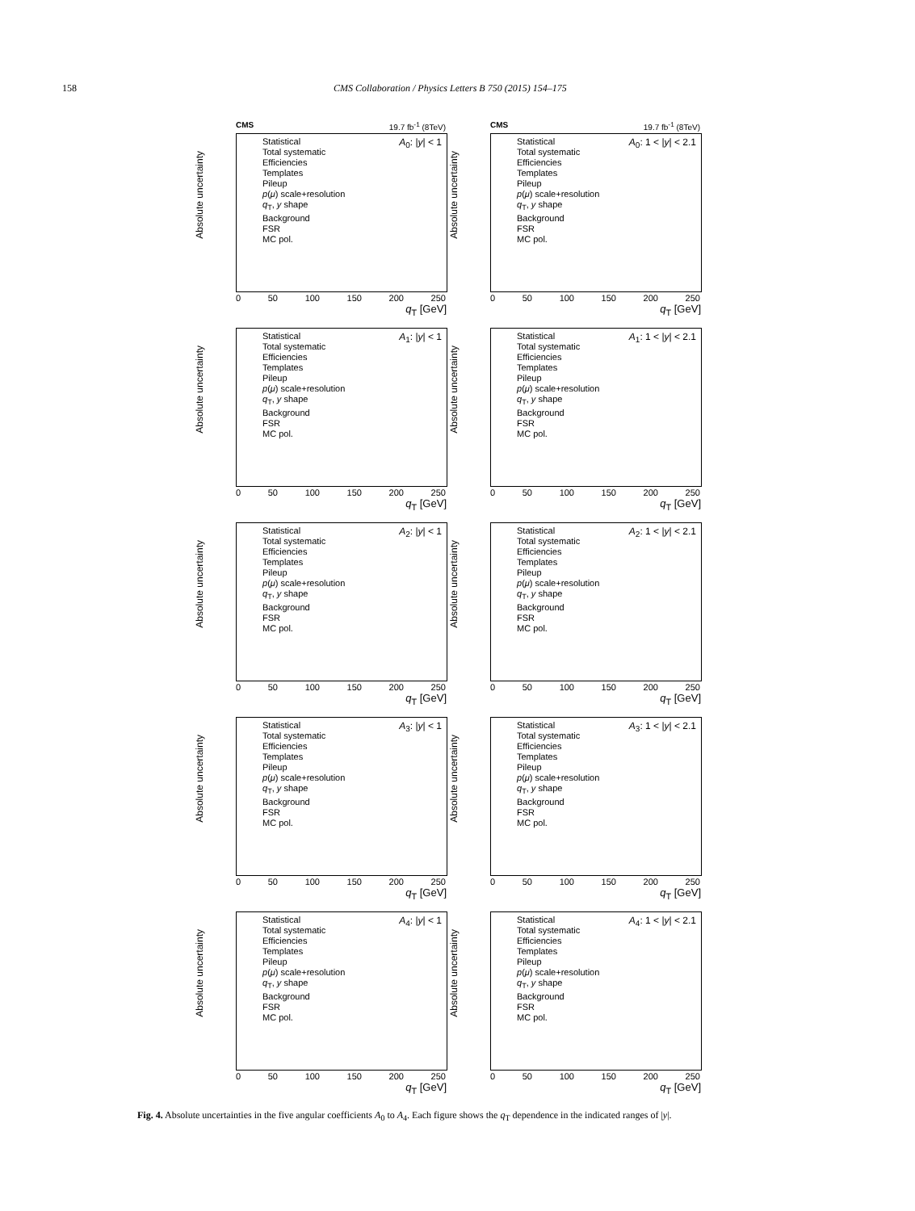158 CMS Collaboration / Physics Letters B 750 (2015) 154–175
CMS 19.7 fb<sup>-1</sup> (8TeV)
Absolute uncertainty
Statistical
Total systematic
Efficiencies
Templates
Pileup
p(μ) scale+resolution
q<sub>T</sub>, y shape
Background
FSR
MC pol.
A<sub>0</sub>: |y| < 1
0 50 100 150 200 250
q<sub>T</sub> [GeV]
CMS 19.7 fb<sup>-1</sup> (8TeV)
Absolute uncertainty
Statistical
Total systematic
Efficiencies
Templates
Pileup
p(μ) scale+resolution
q<sub>T</sub>, y shape
Background
FSR
MC pol.
A<sub>0</sub>: 1 < |y| < 2.1
0 50 100 150 200 250
q<sub>T</sub> [GeV]
Absolute uncertainty
Statistical
Total systematic
Efficiencies
Templates
Pileup
p(μ) scale+resolution
q<sub>T</sub>, y shape
Background
FSR
MC pol.
A<sub>1</sub>: |y| < 1
0 50 100 150 200 250
q<sub>T</sub> [GeV]
Absolute uncertainty
Statistical
Total systematic
Efficiencies
Templates
Pileup
p(μ) scale+resolution
q<sub>T</sub>, y shape
Background
FSR
MC pol.
A<sub>1</sub>: 1 < |y| < 2.1
0 50 100 150 200 250
q<sub>T</sub> [GeV]
Absolute uncertainty
Statistical
Total systematic
Efficiencies
Templates
Pileup
p(μ) scale+resolution
q<sub>T</sub>, y shape
Background
FSR
MC pol.
A<sub>2</sub>: |y| < 1
0 50 100 150 200 250
q<sub>T</sub> [GeV]
Absolute uncertainty
Statistical
Total systematic
Efficiencies
Templates
Pileup
p(μ) scale+resolution
q<sub>T</sub>, y shape
Background
FSR
MC pol.
A<sub>2</sub>: 1 < |y| < 2.1
0 50 100 150 200 250
q<sub>T</sub> [GeV]
Absolute uncertainty
Statistical
Total systematic
Efficiencies
Templates
Pileup
p(μ) scale+resolution
q<sub>T</sub>, y shape
Background
FSR
MC pol.
A<sub>3</sub>: |y| < 1
0 50 100 150 200 250
q<sub>T</sub> [GeV]
Absolute uncertainty
Statistical
Total systematic
Efficiencies
Templates
Pileup
p(μ) scale+resolution
q<sub>T</sub>, y shape
Background
FSR
MC pol.
A<sub>3</sub>: 1 < |y| < 2.1
0 50 100 150 200 250
q<sub>T</sub> [GeV]
Absolute uncertainty
Statistical
Total systematic
Efficiencies
Templates
Pileup
p(μ) scale+resolution
q<sub>T</sub>, y shape
Background
FSR
MC pol.
A<sub>4</sub>: |y| < 1
0 50 100 150 200 250
q<sub>T</sub> [GeV]
Absolute uncertainty
Statistical
Total systematic
Efficiencies
Templates
Pileup
p(μ) scale+resolution
q<sub>T</sub>, y shape
Background
FSR
MC pol.
A<sub>4</sub>: 1 < |y| < 2.1
0 50 100 150 200 250
q<sub>T</sub> [GeV]
Fig. 4. Absolute uncertainties in the five angular coefficients A<sub>0</sub> to A<sub>4</sub>. Each figure shows the q<sub>T</sub> dependence in the indicated ranges of |y|.